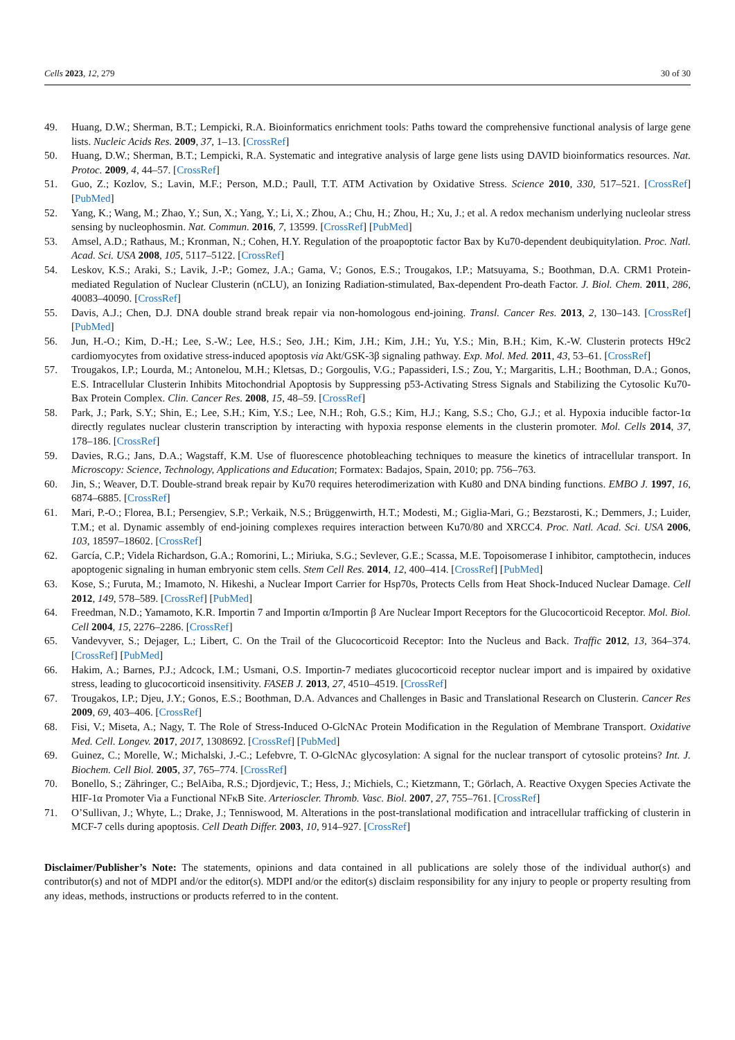Cells 2023, 12, 279 30 of 30
49. Huang, D.W.; Sherman, B.T.; Lempicki, R.A. Bioinformatics enrichment tools: Paths toward the comprehensive functional analysis of large gene lists. Nucleic Acids Res. 2009, 37, 1–13. [CrossRef]
50. Huang, D.W.; Sherman, B.T.; Lempicki, R.A. Systematic and integrative analysis of large gene lists using DAVID bioinformatics resources. Nat. Protoc. 2009, 4, 44–57. [CrossRef]
51. Guo, Z.; Kozlov, S.; Lavin, M.F.; Person, M.D.; Paull, T.T. ATM Activation by Oxidative Stress. Science 2010, 330, 517–521. [CrossRef] [PubMed]
52. Yang, K.; Wang, M.; Zhao, Y.; Sun, X.; Yang, Y.; Li, X.; Zhou, A.; Chu, H.; Zhou, H.; Xu, J.; et al. A redox mechanism underlying nucleolar stress sensing by nucleophosmin. Nat. Commun. 2016, 7, 13599. [CrossRef] [PubMed]
53. Amsel, A.D.; Rathaus, M.; Kronman, N.; Cohen, H.Y. Regulation of the proapoptotic factor Bax by Ku70-dependent deubiquitylation. Proc. Natl. Acad. Sci. USA 2008, 105, 5117–5122. [CrossRef]
54. Leskov, K.S.; Araki, S.; Lavik, J.-P.; Gomez, J.A.; Gama, V.; Gonos, E.S.; Trougakos, I.P.; Matsuyama, S.; Boothman, D.A. CRM1 Protein-mediated Regulation of Nuclear Clusterin (nCLU), an Ionizing Radiation-stimulated, Bax-dependent Pro-death Factor. J. Biol. Chem. 2011, 286, 40083–40090. [CrossRef]
55. Davis, A.J.; Chen, D.J. DNA double strand break repair via non-homologous end-joining. Transl. Cancer Res. 2013, 2, 130–143. [CrossRef] [PubMed]
56. Jun, H.-O.; Kim, D.-H.; Lee, S.-W.; Lee, H.S.; Seo, J.H.; Kim, J.H.; Kim, J.H.; Yu, Y.S.; Min, B.H.; Kim, K.-W. Clusterin protects H9c2 cardiomyocytes from oxidative stress-induced apoptosis via Akt/GSK-3β signaling pathway. Exp. Mol. Med. 2011, 43, 53–61. [CrossRef]
57. Trougakos, I.P.; Lourda, M.; Antonelou, M.H.; Kletsas, D.; Gorgoulis, V.G.; Papassideri, I.S.; Zou, Y.; Margaritis, L.H.; Boothman, D.A.; Gonos, E.S. Intracellular Clusterin Inhibits Mitochondrial Apoptosis by Suppressing p53-Activating Stress Signals and Stabilizing the Cytosolic Ku70-Bax Protein Complex. Clin. Cancer Res. 2008, 15, 48–59. [CrossRef]
58. Park, J.; Park, S.Y.; Shin, E.; Lee, S.H.; Kim, Y.S.; Lee, N.H.; Roh, G.S.; Kim, H.J.; Kang, S.S.; Cho, G.J.; et al. Hypoxia inducible factor-1α directly regulates nuclear clusterin transcription by interacting with hypoxia response elements in the clusterin promoter. Mol. Cells 2014, 37, 178–186. [CrossRef]
59. Davies, R.G.; Jans, D.A.; Wagstaff, K.M. Use of fluorescence photobleaching techniques to measure the kinetics of intracellular transport. In Microscopy: Science, Technology, Applications and Education; Formatex: Badajos, Spain, 2010; pp. 756–763.
60. Jin, S.; Weaver, D.T. Double-strand break repair by Ku70 requires heterodimerization with Ku80 and DNA binding functions. EMBO J. 1997, 16, 6874–6885. [CrossRef]
61. Mari, P.-O.; Florea, B.I.; Persengiev, S.P.; Verkaik, N.S.; Brüggenwirth, H.T.; Modesti, M.; Giglia-Mari, G.; Bezstarosti, K.; Demmers, J.; Luider, T.M.; et al. Dynamic assembly of end-joining complexes requires interaction between Ku70/80 and XRCC4. Proc. Natl. Acad. Sci. USA 2006, 103, 18597–18602. [CrossRef]
62. García, C.P.; Videla Richardson, G.A.; Romorini, L.; Miriuka, S.G.; Sevlever, G.E.; Scassa, M.E. Topoisomerase I inhibitor, camptothecin, induces apoptogenic signaling in human embryonic stem cells. Stem Cell Res. 2014, 12, 400–414. [CrossRef] [PubMed]
63. Kose, S.; Furuta, M.; Imamoto, N. Hikeshi, a Nuclear Import Carrier for Hsp70s, Protects Cells from Heat Shock-Induced Nuclear Damage. Cell 2012, 149, 578–589. [CrossRef] [PubMed]
64. Freedman, N.D.; Yamamoto, K.R. Importin 7 and Importin α/Importin β Are Nuclear Import Receptors for the Glucocorticoid Receptor. Mol. Biol. Cell 2004, 15, 2276–2286. [CrossRef]
65. Vandevyver, S.; Dejager, L.; Libert, C. On the Trail of the Glucocorticoid Receptor: Into the Nucleus and Back. Traffic 2012, 13, 364–374. [CrossRef] [PubMed]
66. Hakim, A.; Barnes, P.J.; Adcock, I.M.; Usmani, O.S. Importin-7 mediates glucocorticoid receptor nuclear import and is impaired by oxidative stress, leading to glucocorticoid insensitivity. FASEB J. 2013, 27, 4510–4519. [CrossRef]
67. Trougakos, I.P.; Djeu, J.Y.; Gonos, E.S.; Boothman, D.A. Advances and Challenges in Basic and Translational Research on Clusterin. Cancer Res 2009, 69, 403–406. [CrossRef]
68. Fisi, V.; Miseta, A.; Nagy, T. The Role of Stress-Induced O-GlcNAc Protein Modification in the Regulation of Membrane Transport. Oxidative Med. Cell. Longev. 2017, 2017, 1308692. [CrossRef] [PubMed]
69. Guinez, C.; Morelle, W.; Michalski, J.-C.; Lefebvre, T. O-GlcNAc glycosylation: A signal for the nuclear transport of cytosolic proteins? Int. J. Biochem. Cell Biol. 2005, 37, 765–774. [CrossRef]
70. Bonello, S.; Zähringer, C.; BelAiba, R.S.; Djordjevic, T.; Hess, J.; Michiels, C.; Kietzmann, T.; Görlach, A. Reactive Oxygen Species Activate the HIF-1α Promoter Via a Functional NFκB Site. Arterioscler. Thromb. Vasc. Biol. 2007, 27, 755–761. [CrossRef]
71. O’Sullivan, J.; Whyte, L.; Drake, J.; Tenniswood, M. Alterations in the post-translational modification and intracellular trafficking of clusterin in MCF-7 cells during apoptosis. Cell Death Differ. 2003, 10, 914–927. [CrossRef]
Disclaimer/Publisher’s Note: The statements, opinions and data contained in all publications are solely those of the individual author(s) and contributor(s) and not of MDPI and/or the editor(s). MDPI and/or the editor(s) disclaim responsibility for any injury to people or property resulting from any ideas, methods, instructions or products referred to in the content.